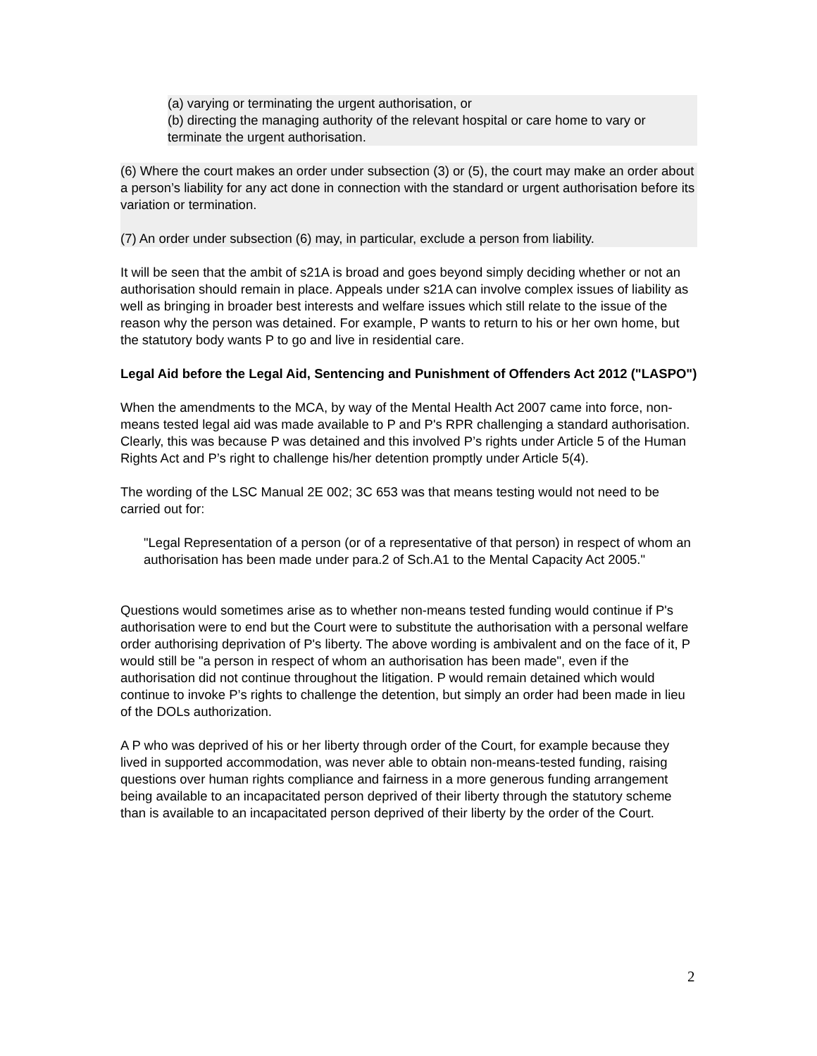(a) varying or terminating the urgent authorisation, or
(b) directing the managing authority of the relevant hospital or care home to vary or terminate the urgent authorisation.
(6) Where the court makes an order under subsection (3) or (5), the court may make an order about a person’s liability for any act done in connection with the standard or urgent authorisation before its variation or termination.
(7) An order under subsection (6) may, in particular, exclude a person from liability.
It will be seen that the ambit of s21A is broad and goes beyond simply deciding whether or not an authorisation should remain in place. Appeals under s21A can involve complex issues of liability as well as bringing in broader best interests and welfare issues which still relate to the issue of the reason why the person was detained. For example, P wants to return to his or her own home, but the statutory body wants P to go and live in residential care.
Legal Aid before the Legal Aid, Sentencing and Punishment of Offenders Act 2012 ("LASPO")
When the amendments to the MCA, by way of the Mental Health Act 2007 came into force, non-means tested legal aid was made available to P and P's RPR challenging a standard authorisation. Clearly, this was because P was detained and this involved P’s rights under Article 5 of the Human Rights Act and P’s right to challenge his/her detention promptly under Article 5(4).
The wording of the LSC Manual 2E 002; 3C 653 was that means testing would not need to be carried out for:
"Legal Representation of a person (or of a representative of that person) in respect of whom an authorisation has been made under para.2 of Sch.A1 to the Mental Capacity Act 2005."
Questions would sometimes arise as to whether non-means tested funding would continue if P's authorisation were to end but the Court were to substitute the authorisation with a personal welfare order authorising deprivation of P's liberty. The above wording is ambivalent and on the face of it, P would still be "a person in respect of whom an authorisation has been made", even if the authorisation did not continue throughout the litigation. P would remain detained which would continue to invoke P’s rights to challenge the detention, but simply an order had been made in lieu of the DOLs authorization.
A P who was deprived of his or her liberty through order of the Court, for example because they lived in supported accommodation, was never able to obtain non-means-tested funding, raising questions over human rights compliance and fairness in a more generous funding arrangement being available to an incapacitated person deprived of their liberty through the statutory scheme than is available to an incapacitated person deprived of their liberty by the order of the Court.
2